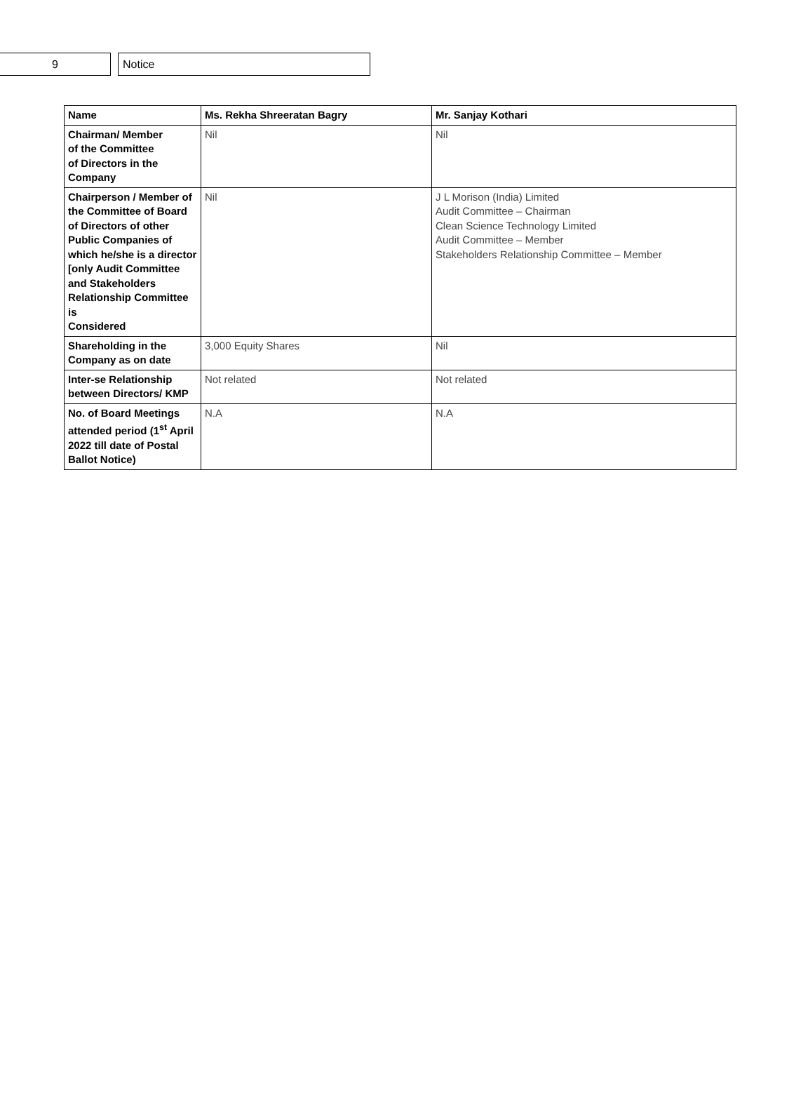9 Notice
| Name | Ms. Rekha Shreeratan Bagry | Mr. Sanjay Kothari |
| --- | --- | --- |
| Chairman/ Member of the Committee of Directors in the Company | Nil | Nil |
| Chairperson / Member of the Committee of Board of Directors of other Public Companies of which he/she is a director [only Audit Committee and Stakeholders Relationship Committee is Considered | Nil | J L Morison (India) Limited Audit Committee – Chairman Clean Science Technology Limited Audit Committee – Member Stakeholders Relationship Committee – Member |
| Shareholding in the Company as on date | 3,000 Equity Shares | Nil |
| Inter-se Relationship between Directors/ KMP | Not related | Not related |
| No. of Board Meetings attended period (1<sup>st</sup> April 2022 till date of Postal Ballot Notice) | N.A | N.A |